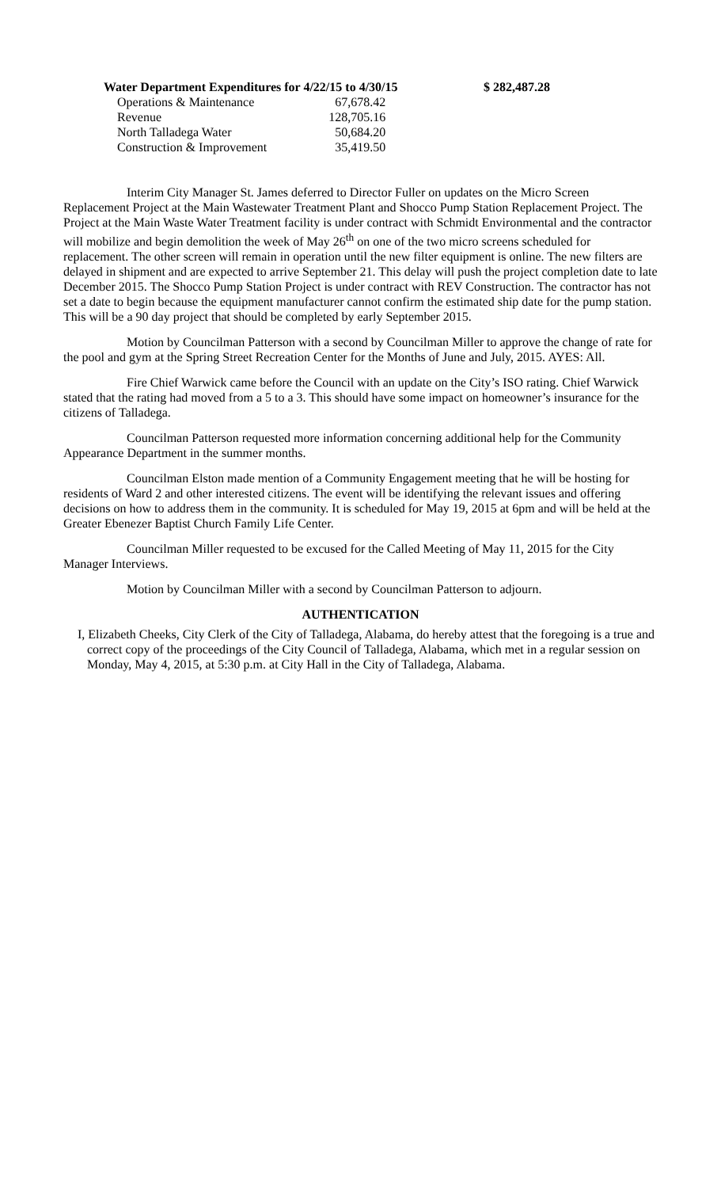Water Department Expenditures for 4/22/15 to 4/30/15 $ 282,487.28
| Operations & Maintenance | 67,678.42 |
| Revenue | 128,705.16 |
| North Talladega Water | 50,684.20 |
| Construction & Improvement | 35,419.50 |
Interim City Manager St. James deferred to Director Fuller on updates on the Micro Screen Replacement Project at the Main Wastewater Treatment Plant and Shocco Pump Station Replacement Project. The Project at the Main Waste Water Treatment facility is under contract with Schmidt Environmental and the contractor will mobilize and begin demolition the week of May 26<sup>th</sup> on one of the two micro screens scheduled for replacement. The other screen will remain in operation until the new filter equipment is online. The new filters are delayed in shipment and are expected to arrive September 21. This delay will push the project completion date to late December 2015. The Shocco Pump Station Project is under contract with REV Construction. The contractor has not set a date to begin because the equipment manufacturer cannot confirm the estimated ship date for the pump station. This will be a 90 day project that should be completed by early September 2015.
Motion by Councilman Patterson with a second by Councilman Miller to approve the change of rate for the pool and gym at the Spring Street Recreation Center for the Months of June and July, 2015. AYES: All.
Fire Chief Warwick came before the Council with an update on the City’s ISO rating. Chief Warwick stated that the rating had moved from a 5 to a 3. This should have some impact on homeowner’s insurance for the citizens of Talladega.
Councilman Patterson requested more information concerning additional help for the Community Appearance Department in the summer months.
Councilman Elston made mention of a Community Engagement meeting that he will be hosting for residents of Ward 2 and other interested citizens. The event will be identifying the relevant issues and offering decisions on how to address them in the community. It is scheduled for May 19, 2015 at 6pm and will be held at the Greater Ebenezer Baptist Church Family Life Center.
Councilman Miller requested to be excused for the Called Meeting of May 11, 2015 for the City Manager Interviews.
Motion by Councilman Miller with a second by Councilman Patterson to adjourn.
AUTHENTICATION
I, Elizabeth Cheeks, City Clerk of the City of Talladega, Alabama, do hereby attest that the foregoing is a true and correct copy of the proceedings of the City Council of Talladega, Alabama, which met in a regular session on Monday, May 4, 2015, at 5:30 p.m. at City Hall in the City of Talladega, Alabama.